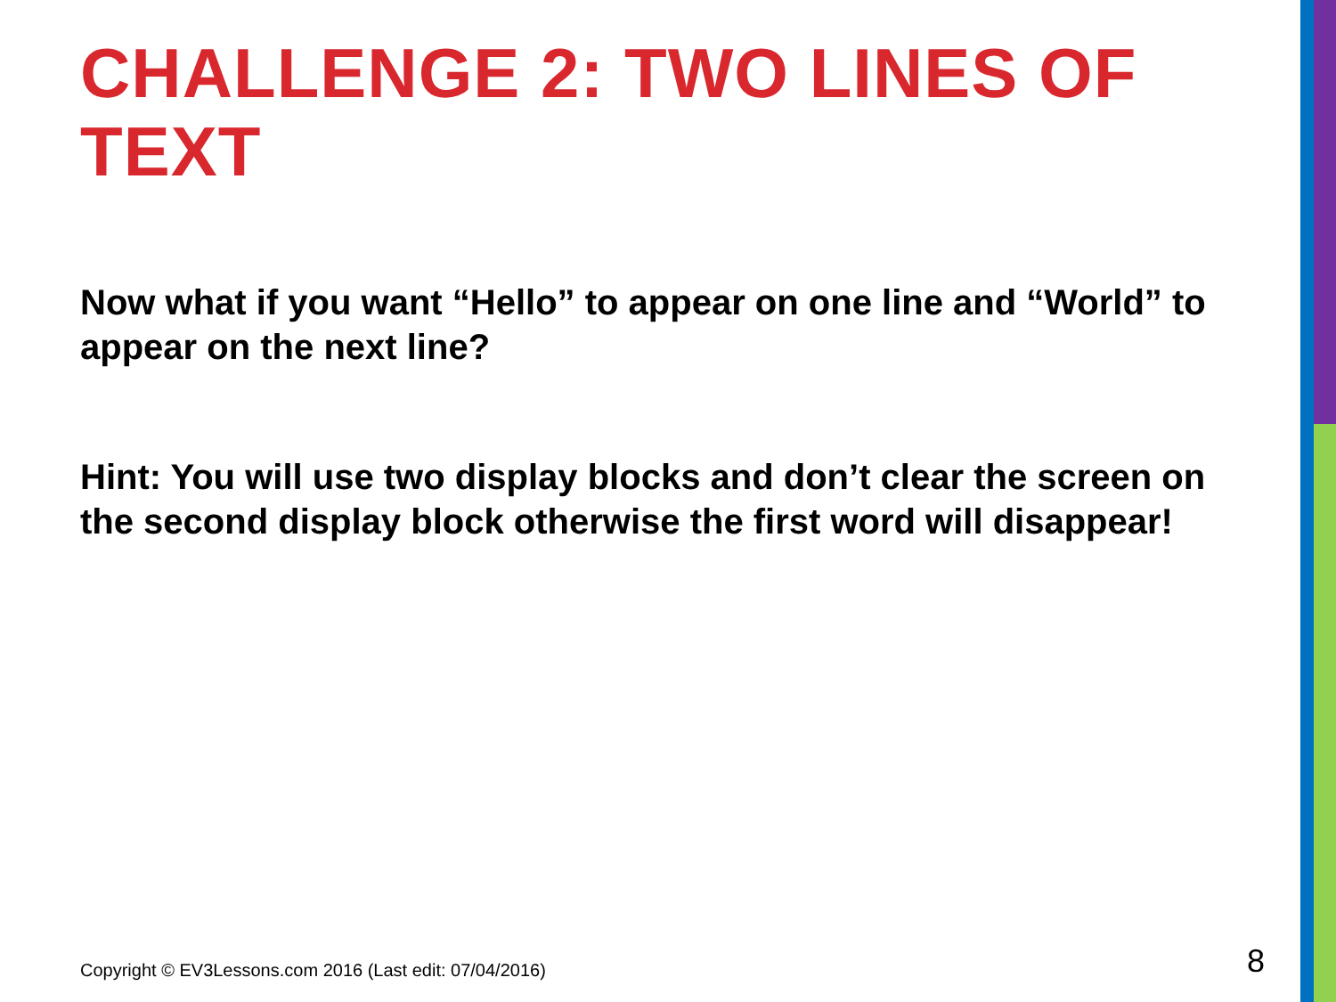CHALLENGE 2: TWO LINES OF TEXT
Now what if you want “Hello” to appear on one line and “World” to appear on the next line?
Hint: You will use two display blocks and don’t clear the screen on the second display block otherwise the first word will disappear!
Copyright © EV3Lessons.com 2016 (Last edit: 07/04/2016)
8